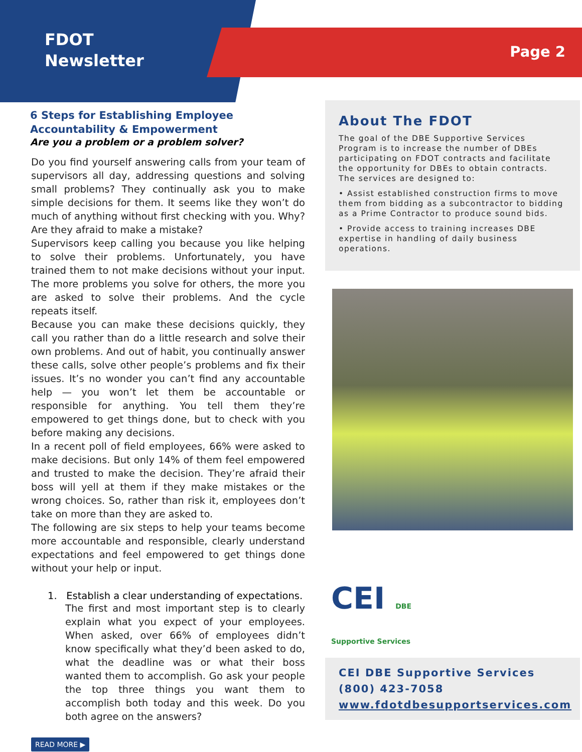FDOT
Newsletter
Page 2
6 Steps for Establishing Employee Accountability & Empowerment
Are you a problem or a problem solver?
Do you find yourself answering calls from your team of supervisors all day, addressing questions and solving small problems? They continually ask you to make simple decisions for them. It seems like they won’t do much of anything without first checking with you. Why? Are they afraid to make a mistake?
Supervisors keep calling you because you like helping to solve their problems. Unfortunately, you have trained them to not make decisions without your input. The more problems you solve for others, the more you are asked to solve their problems. And the cycle repeats itself.
Because you can make these decisions quickly, they call you rather than do a little research and solve their own problems. And out of habit, you continually answer these calls, solve other people’s problems and fix their issues. It’s no wonder you can’t find any accountable help — you won’t let them be accountable or responsible for anything. You tell them they’re empowered to get things done, but to check with you before making any decisions.
In a recent poll of field employees, 66% were asked to make decisions. But only 14% of them feel empowered and trusted to make the decision. They’re afraid their boss will yell at them if they make mistakes or the wrong choices. So, rather than risk it, employees don’t take on more than they are asked to.
The following are six steps to help your teams become more accountable and responsible, clearly understand expectations and feel empowered to get things done without your help or input.
1. Establish a clear understanding of expectations.
The first and most important step is to clearly explain what you expect of your employees. When asked, over 66% of employees didn’t know specifically what they’d been asked to do, what the deadline was or what their boss wanted them to accomplish. Go ask your people the top three things you want them to accomplish both today and this week. Do you both agree on the answers?
READ MORE ▶
About The FDOT
The goal of the DBE Supportive Services Program is to increase the number of DBEs participating on FDOT contracts and facilitate the opportunity for DBEs to obtain contracts. The services are designed to:
• Assist established construction firms to move them from bidding as a subcontractor to bidding as a Prime Contractor to produce sound bids.
• Provide access to training increases DBE expertise in handling of daily business operations.
CEI DBE
Supportive Services
CEI DBE Supportive Services
(800) 423-7058
www.fdotdbesupportservices.com